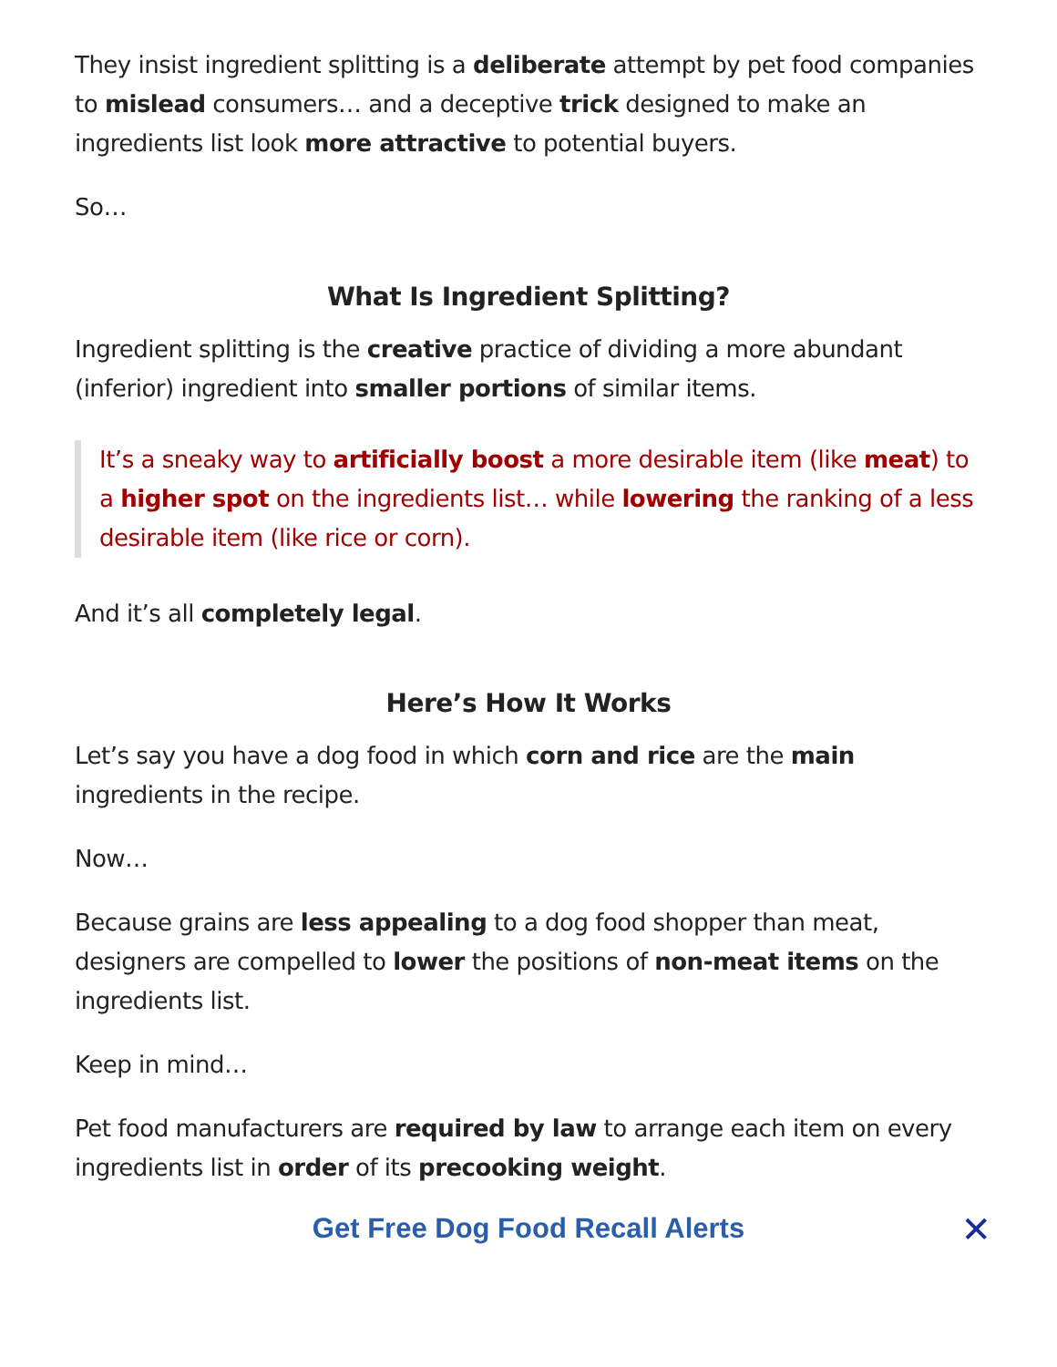They insist ingredient splitting is a deliberate attempt by pet food companies to mislead consumers… and a deceptive trick designed to make an ingredients list look more attractive to potential buyers.
So…
What Is Ingredient Splitting?
Ingredient splitting is the creative practice of dividing a more abundant (inferior) ingredient into smaller portions of similar items.
It’s a sneaky way to artificially boost a more desirable item (like meat) to a higher spot on the ingredients list… while lowering the ranking of a less desirable item (like rice or corn).
And it’s all completely legal.
Here’s How It Works
Let’s say you have a dog food in which corn and rice are the main ingredients in the recipe.
Now…
Because grains are less appealing to a dog food shopper than meat, designers are compelled to lower the positions of non-meat items on the ingredients list.
Keep in mind…
Pet food manufacturers are required by law to arrange each item on every ingredients list in order of its precooking weight.
Get Free Dog Food Recall Alerts ✕